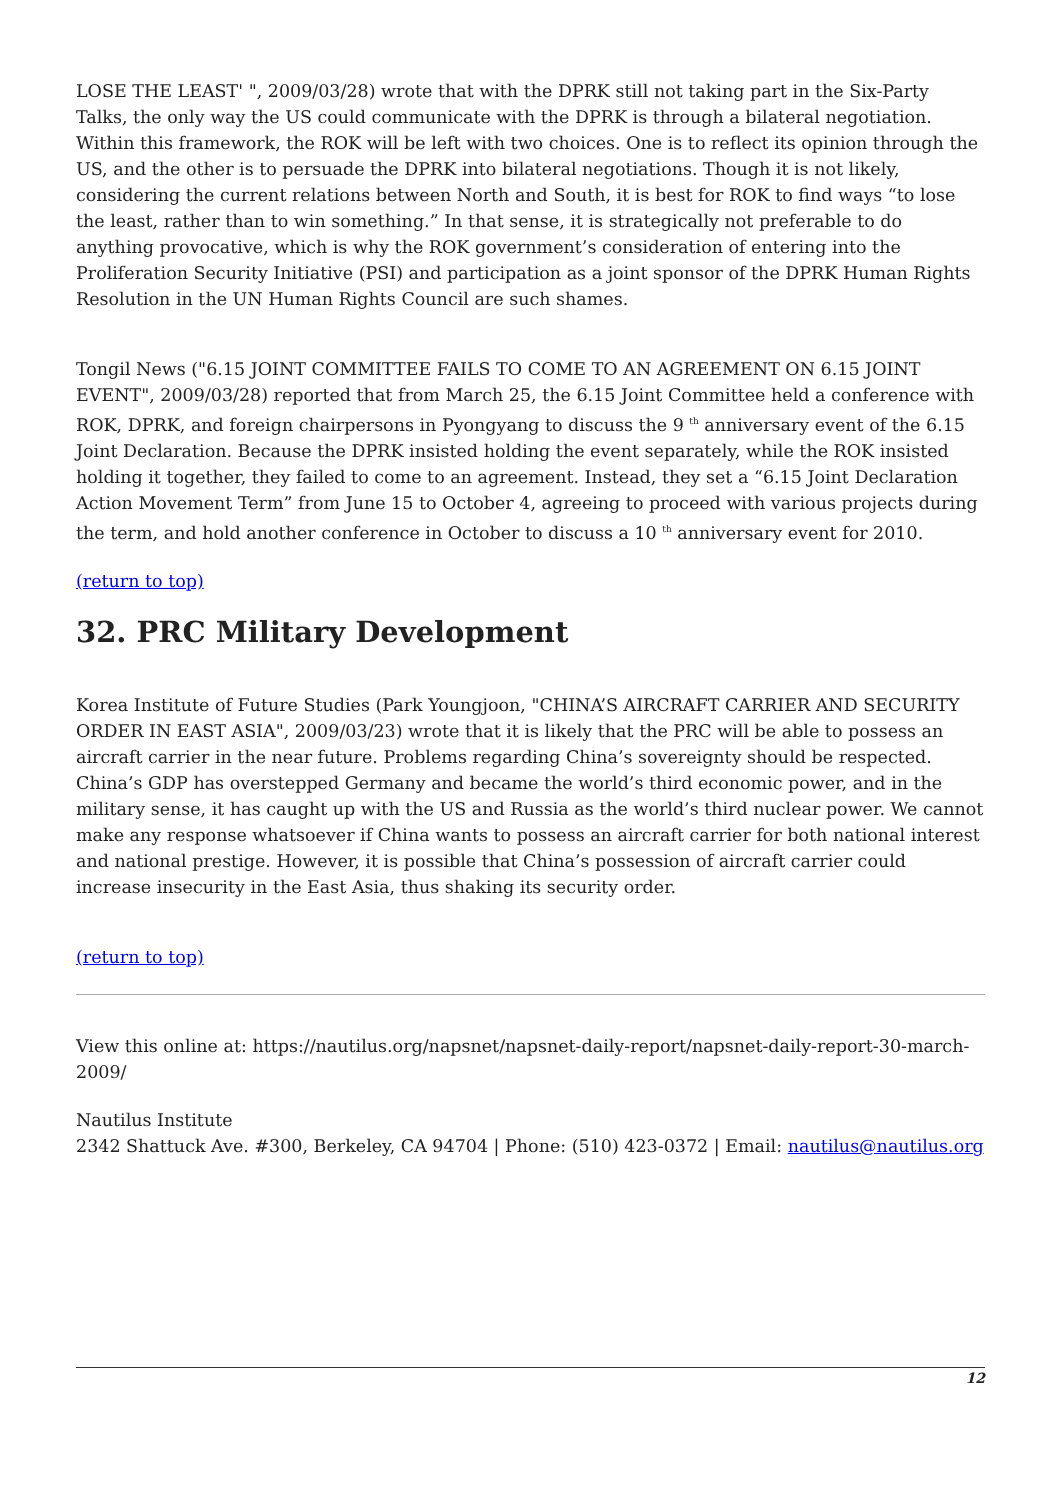LOSE THE LEAST' ", 2009/03/28) wrote that with the DPRK still not taking part in the Six-Party Talks, the only way the US could communicate with the DPRK is through a bilateral negotiation. Within this framework, the ROK will be left with two choices. One is to reflect its opinion through the US, and the other is to persuade the DPRK into bilateral negotiations. Though it is not likely, considering the current relations between North and South, it is best for ROK to find ways “to lose the least, rather than to win something.” In that sense, it is strategically not preferable to do anything provocative, which is why the ROK government’s consideration of entering into the Proliferation Security Initiative (PSI) and participation as a joint sponsor of the DPRK Human Rights Resolution in the UN Human Rights Council are such shames.
Tongil News ("6.15 JOINT COMMITTEE FAILS TO COME TO AN AGREEMENT ON 6.15 JOINT EVENT", 2009/03/28) reported that from March 25, the 6.15 Joint Committee held a conference with ROK, DPRK, and foreign chairpersons in Pyongyang to discuss the 9 <sup>th</sup> anniversary event of the 6.15 Joint Declaration. Because the DPRK insisted holding the event separately, while the ROK insisted holding it together, they failed to come to an agreement. Instead, they set a “6.15 Joint Declaration Action Movement Term” from June 15 to October 4, agreeing to proceed with various projects during the term, and hold another conference in October to discuss a 10 <sup>th</sup> anniversary event for 2010.
(return to top)
32. PRC Military Development
Korea Institute of Future Studies (Park Youngjoon, "CHINA’S AIRCRAFT CARRIER AND SECURITY ORDER IN EAST ASIA", 2009/03/23) wrote that it is likely that the PRC will be able to possess an aircraft carrier in the near future. Problems regarding China’s sovereignty should be respected. China’s GDP has overstepped Germany and became the world’s third economic power, and in the military sense, it has caught up with the US and Russia as the world’s third nuclear power. We cannot make any response whatsoever if China wants to possess an aircraft carrier for both national interest and national prestige. However, it is possible that China’s possession of aircraft carrier could increase insecurity in the East Asia, thus shaking its security order.
(return to top)
View this online at: https://nautilus.org/napsnet/napsnet-daily-report/napsnet-daily-report-30-march-2009/
Nautilus Institute
2342 Shattuck Ave. #300, Berkeley, CA 94704 | Phone: (510) 423-0372 | Email: nautilus@nautilus.org
12